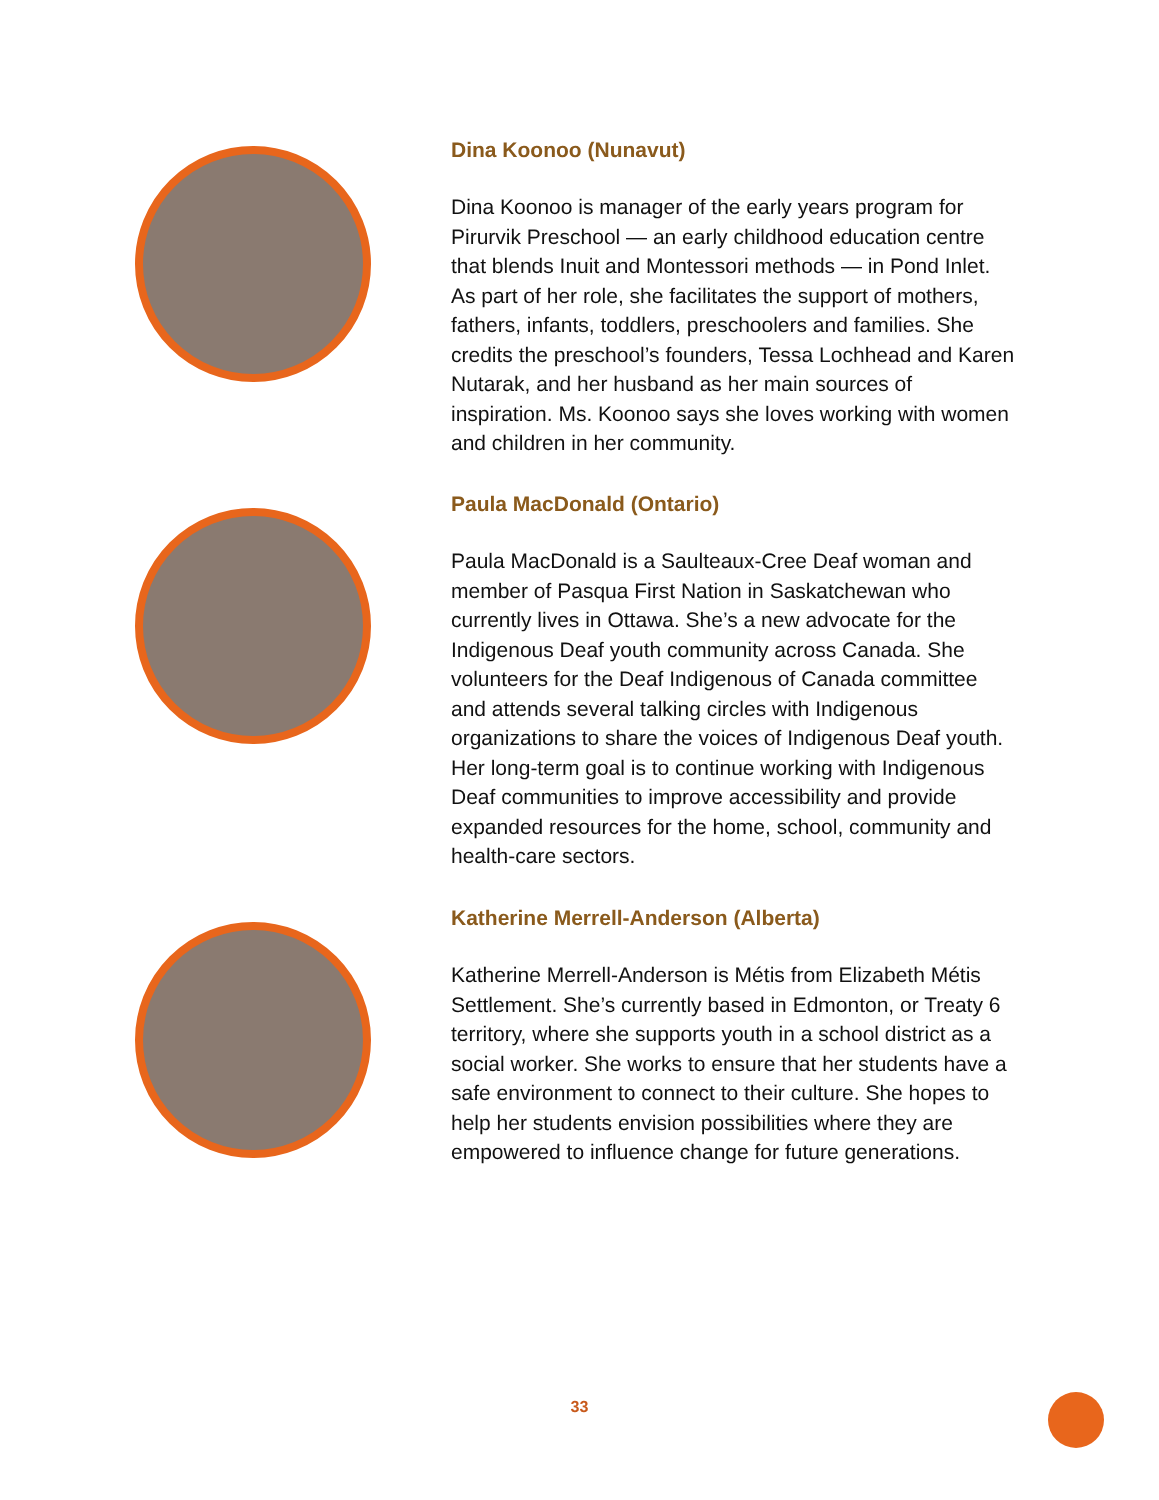Dina Koonoo (Nunavut)
Dina Koonoo is manager of the early years program for Pirurvik Preschool — an early childhood education centre that blends Inuit and Montessori methods — in Pond Inlet. As part of her role, she facilitates the support of mothers, fathers, infants, toddlers, preschoolers and families. She credits the preschool’s founders, Tessa Lochhead and Karen Nutarak, and her husband as her main sources of inspiration. Ms. Koonoo says she loves working with women and children in her community.
Paula MacDonald (Ontario)
Paula MacDonald is a Saulteaux-Cree Deaf woman and member of Pasqua First Nation in Saskatchewan who currently lives in Ottawa. She’s a new advocate for the Indigenous Deaf youth community across Canada. She volunteers for the Deaf Indigenous of Canada committee and attends several talking circles with Indigenous organizations to share the voices of Indigenous Deaf youth. Her long-term goal is to continue working with Indigenous Deaf communities to improve accessibility and provide expanded resources for the home, school, community and health-care sectors.
Katherine Merrell-Anderson (Alberta)
Katherine Merrell-Anderson is Métis from Elizabeth Métis Settlement. She’s currently based in Edmonton, or Treaty 6 territory, where she supports youth in a school district as a social worker. She works to ensure that her students have a safe environment to connect to their culture. She hopes to help her students envision possibilities where they are empowered to influence change for future generations.
33